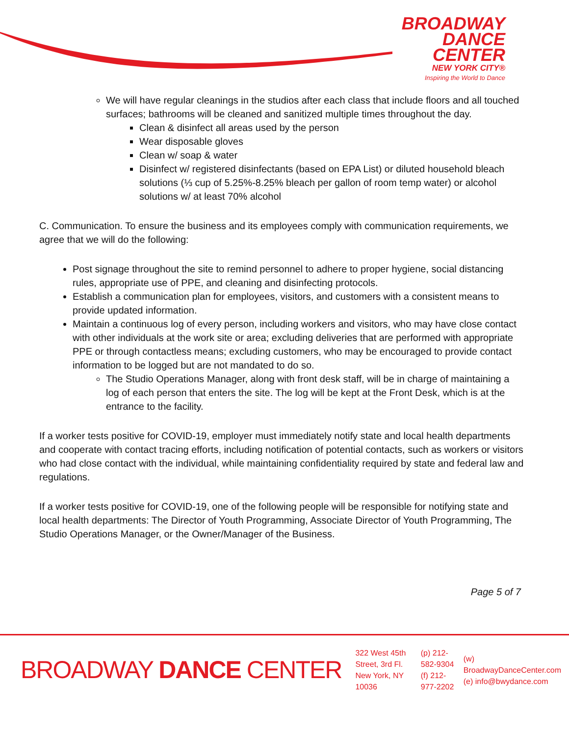BROADWAY
DANCE
CENTER
NEW YORK CITY®
Inspiring the World to Dance
We will have regular cleanings in the studios after each class that include floors and all touched surfaces; bathrooms will be cleaned and sanitized multiple times throughout the day.
Clean & disinfect all areas used by the person
Wear disposable gloves
Clean w/ soap & water
Disinfect w/ registered disinfectants (based on EPA List) or diluted household bleach solutions (⅓ cup of 5.25%-8.25% bleach per gallon of room temp water) or alcohol solutions w/ at least 70% alcohol
C. Communication. To ensure the business and its employees comply with communication requirements, we agree that we will do the following:
Post signage throughout the site to remind personnel to adhere to proper hygiene, social distancing rules, appropriate use of PPE, and cleaning and disinfecting protocols.
Establish a communication plan for employees, visitors, and customers with a consistent means to provide updated information.
Maintain a continuous log of every person, including workers and visitors, who may have close contact with other individuals at the work site or area; excluding deliveries that are performed with appropriate PPE or through contactless means; excluding customers, who may be encouraged to provide contact information to be logged but are not mandated to do so.
The Studio Operations Manager, along with front desk staff, will be in charge of maintaining a log of each person that enters the site. The log will be kept at the Front Desk, which is at the entrance to the facility.
If a worker tests positive for COVID-19, employer must immediately notify state and local health departments and cooperate with contact tracing efforts, including notification of potential contacts, such as workers or visitors who had close contact with the individual, while maintaining confidentiality required by state and federal law and regulations.
If a worker tests positive for COVID-19, one of the following people will be responsible for notifying state and local health departments: The Director of Youth Programming, Associate Director of Youth Programming, The Studio Operations Manager, or the Owner/Manager of the Business.
Page 5 of 7
BROADWAY DANCE CENTER
322 West 45th Street, 3rd Fl.
New York, NY 10036
(p) 212-582-9304
(f) 212-977-2202
(w) BroadwayDanceCenter.com
(e) info@bwydance.com